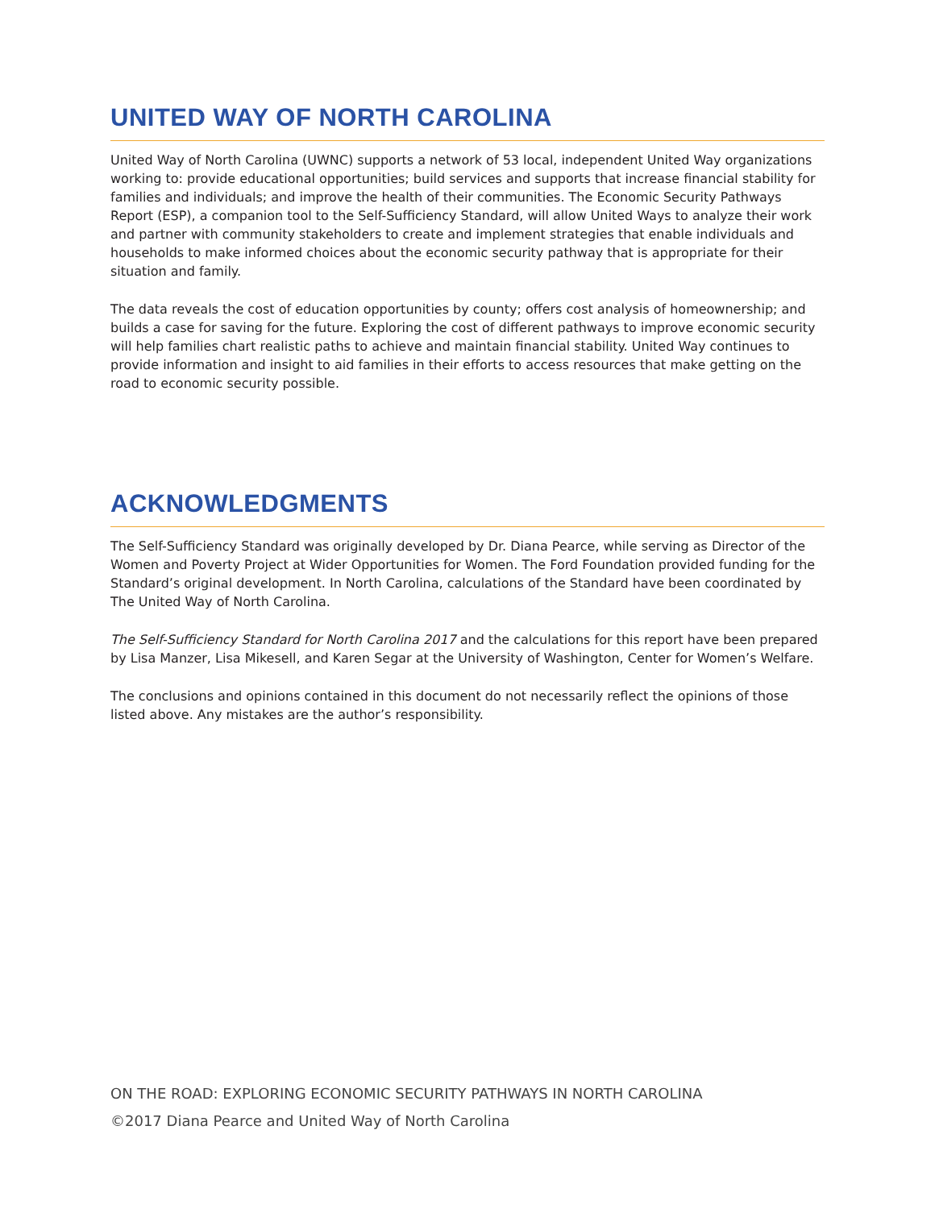UNITED WAY OF NORTH CAROLINA
United Way of North Carolina (UWNC) supports a network of 53 local, independent United Way organizations working to: provide educational opportunities; build services and supports that increase financial stability for families and individuals; and improve the health of their communities. The Economic Security Pathways Report (ESP), a companion tool to the Self-Sufficiency Standard, will allow United Ways to analyze their work and partner with community stakeholders to create and implement strategies that enable individuals and households to make informed choices about the economic security pathway that is appropriate for their situation and family.
The data reveals the cost of education opportunities by county; offers cost analysis of homeownership; and builds a case for saving for the future. Exploring the cost of different pathways to improve economic security will help families chart realistic paths to achieve and maintain financial stability. United Way continues to provide information and insight to aid families in their efforts to access resources that make getting on the road to economic security possible.
ACKNOWLEDGMENTS
The Self-Sufficiency Standard was originally developed by Dr. Diana Pearce, while serving as Director of the Women and Poverty Project at Wider Opportunities for Women. The Ford Foundation provided funding for the Standard’s original development. In North Carolina, calculations of the Standard have been coordinated by The United Way of North Carolina.
The Self-Sufficiency Standard for North Carolina 2017 and the calculations for this report have been prepared by Lisa Manzer, Lisa Mikesell, and Karen Segar at the University of Washington, Center for Women’s Welfare.
The conclusions and opinions contained in this document do not necessarily reflect the opinions of those listed above. Any mistakes are the author’s responsibility.
ON THE ROAD: EXPLORING ECONOMIC SECURITY PATHWAYS IN NORTH CAROLINA
©2017 Diana Pearce and United Way of North Carolina